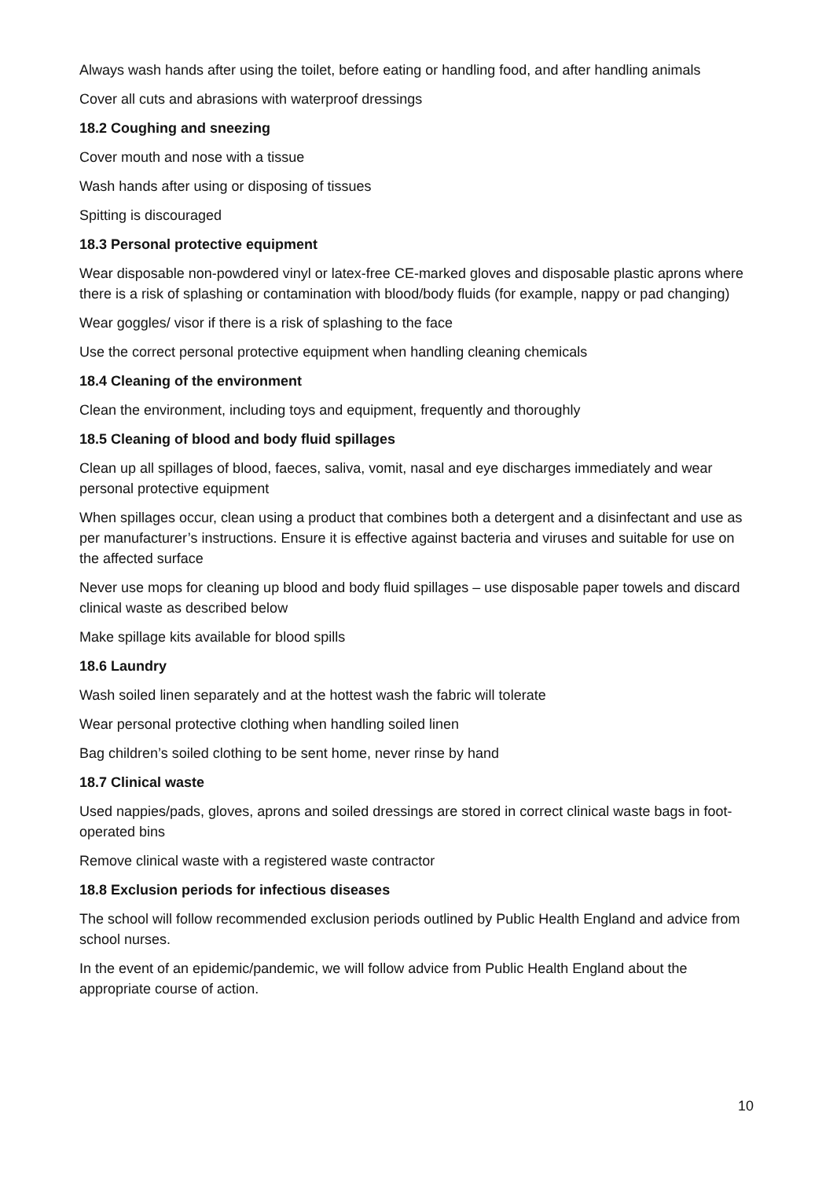Always wash hands after using the toilet, before eating or handling food, and after handling animals
Cover all cuts and abrasions with waterproof dressings
18.2 Coughing and sneezing
Cover mouth and nose with a tissue
Wash hands after using or disposing of tissues
Spitting is discouraged
18.3 Personal protective equipment
Wear disposable non-powdered vinyl or latex-free CE-marked gloves and disposable plastic aprons where there is a risk of splashing or contamination with blood/body fluids (for example, nappy or pad changing)
Wear goggles/ visor if there is a risk of splashing to the face
Use the correct personal protective equipment when handling cleaning chemicals
18.4 Cleaning of the environment
Clean the environment, including toys and equipment, frequently and thoroughly
18.5 Cleaning of blood and body fluid spillages
Clean up all spillages of blood, faeces, saliva, vomit, nasal and eye discharges immediately and wear personal protective equipment
When spillages occur, clean using a product that combines both a detergent and a disinfectant and use as per manufacturer’s instructions. Ensure it is effective against bacteria and viruses and suitable for use on the affected surface
Never use mops for cleaning up blood and body fluid spillages – use disposable paper towels and discard clinical waste as described below
Make spillage kits available for blood spills
18.6 Laundry
Wash soiled linen separately and at the hottest wash the fabric will tolerate
Wear personal protective clothing when handling soiled linen
Bag children’s soiled clothing to be sent home, never rinse by hand
18.7 Clinical waste
Used nappies/pads, gloves, aprons and soiled dressings are stored in correct clinical waste bags in foot-operated bins
Remove clinical waste with a registered waste contractor
18.8 Exclusion periods for infectious diseases
The school will follow recommended exclusion periods outlined by Public Health England and advice from school nurses.
In the event of an epidemic/pandemic, we will follow advice from Public Health England about the appropriate course of action.
10